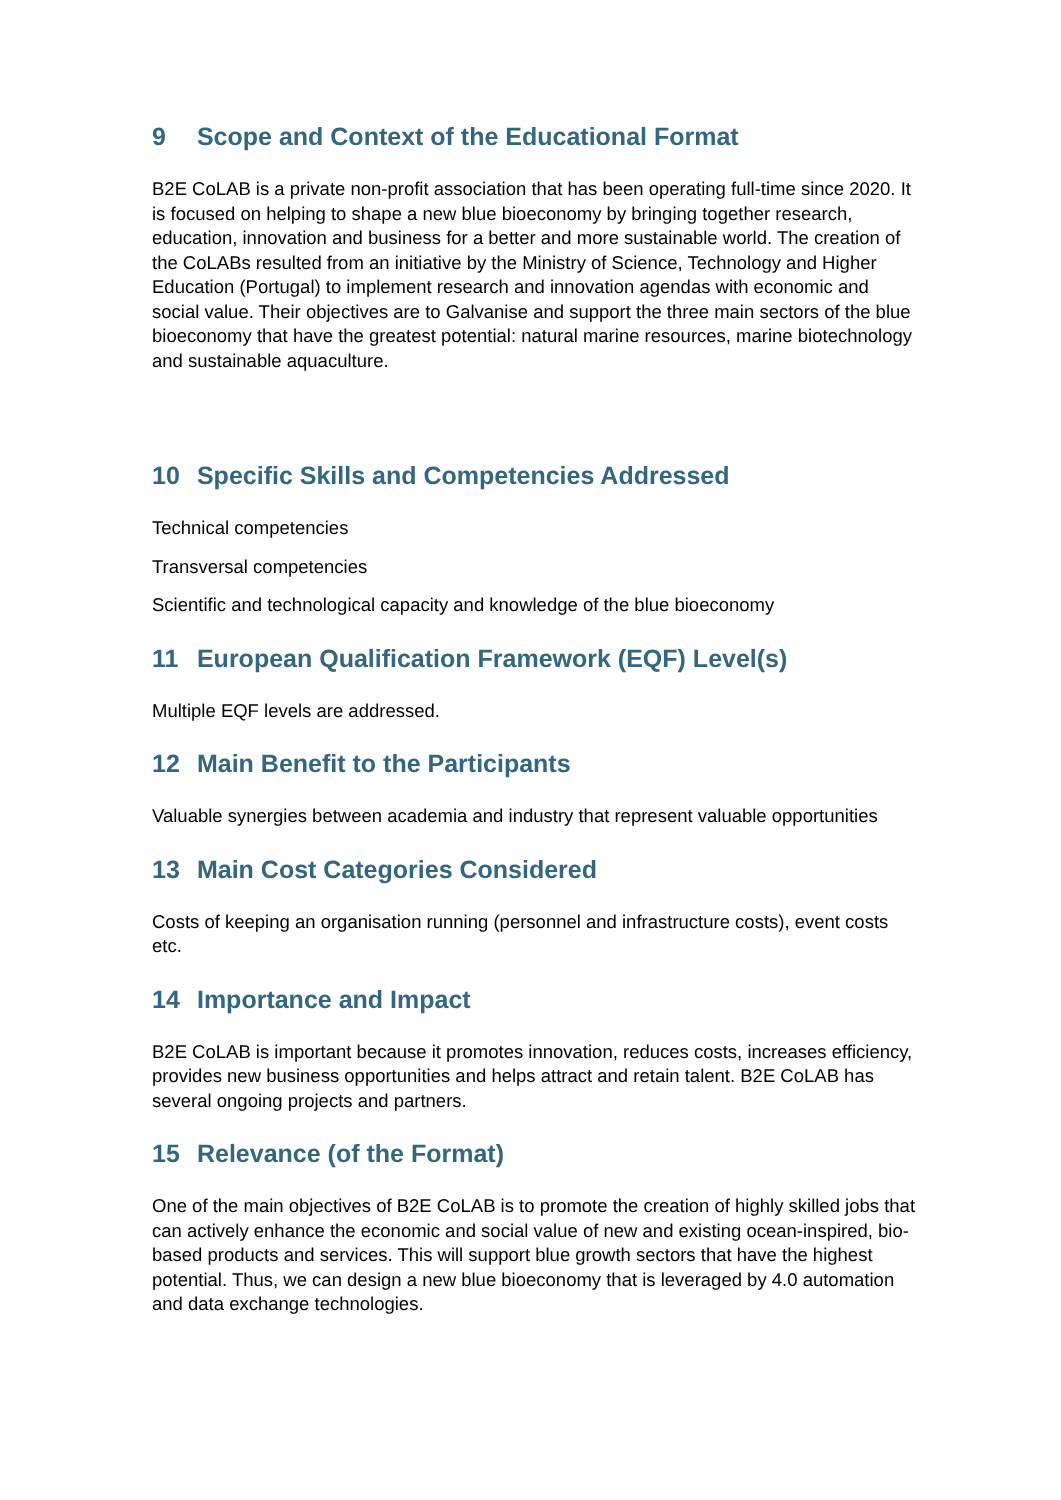9 Scope and Context of the Educational Format
B2E CoLAB is a private non-profit association that has been operating full-time since 2020. It is focused on helping to shape a new blue bioeconomy by bringing together research, education, innovation and business for a better and more sustainable world. The creation of the CoLABs resulted from an initiative by the Ministry of Science, Technology and Higher Education (Portugal) to implement research and innovation agendas with economic and social value. Their objectives are to Galvanise and support the three main sectors of the blue bioeconomy that have the greatest potential: natural marine resources, marine biotechnology and sustainable aquaculture.
10 Specific Skills and Competencies Addressed
Technical competencies
Transversal competencies
Scientific and technological capacity and knowledge of the blue bioeconomy
11 European Qualification Framework (EQF) Level(s)
Multiple EQF levels are addressed.
12 Main Benefit to the Participants
Valuable synergies between academia and industry that represent valuable opportunities
13 Main Cost Categories Considered
Costs of keeping an organisation running (personnel and infrastructure costs), event costs etc.
14 Importance and Impact
B2E CoLAB is important because it promotes innovation, reduces costs, increases efficiency, provides new business opportunities and helps attract and retain talent. B2E CoLAB has several ongoing projects and partners.
15 Relevance (of the Format)
One of the main objectives of B2E CoLAB is to promote the creation of highly skilled jobs that can actively enhance the economic and social value of new and existing ocean-inspired, bio-based products and services. This will support blue growth sectors that have the highest potential. Thus, we can design a new blue bioeconomy that is leveraged by 4.0 automation and data exchange technologies.